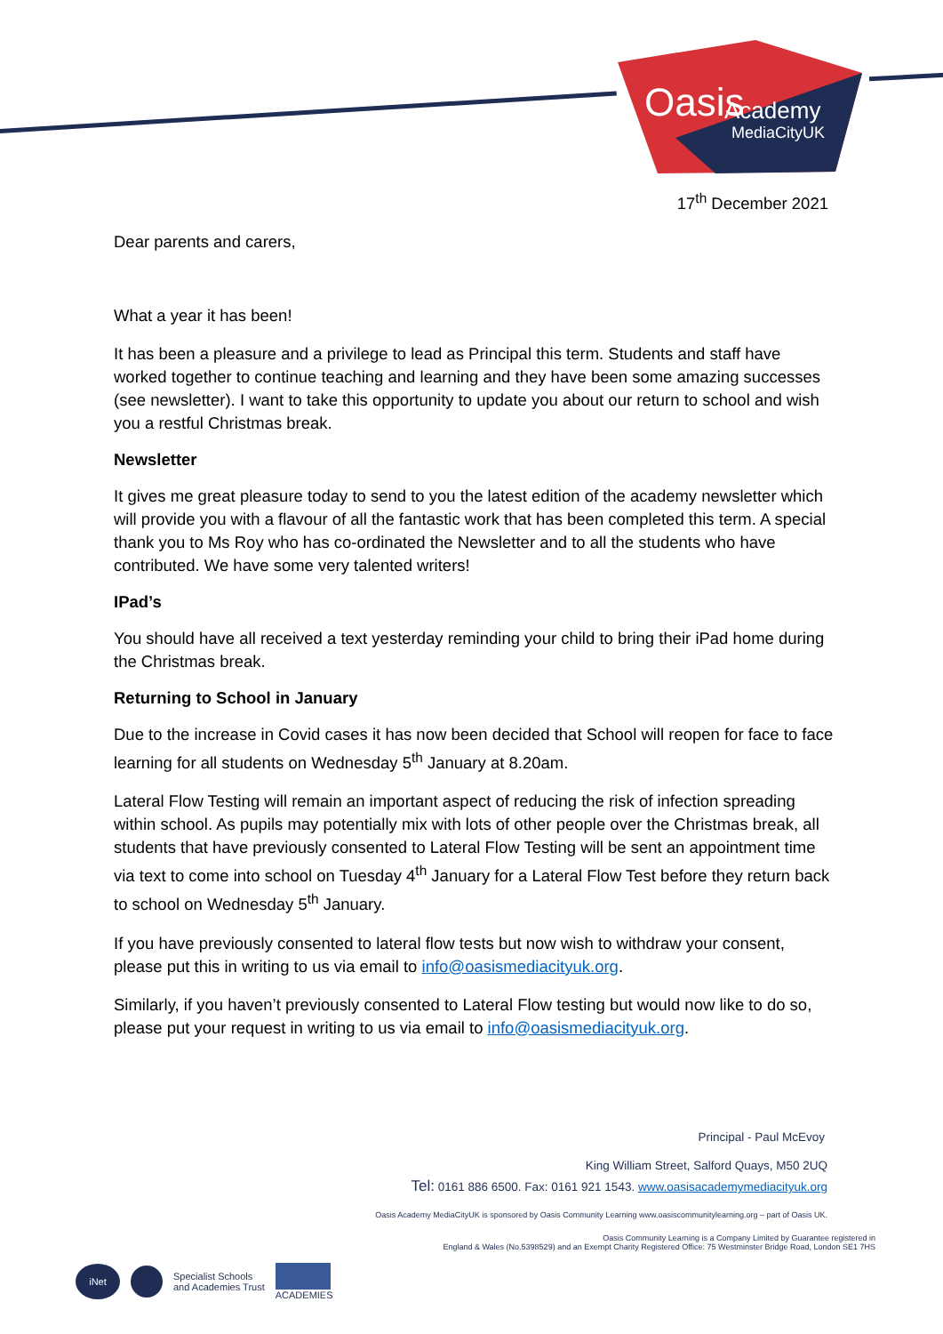Oasis
Academy
MediaCityUK
17<sup>th</sup> December 2021
Dear parents and carers,
What a year it has been!
It has been a pleasure and a privilege to lead as Principal this term. Students and staff have worked together to continue teaching and learning and they have been some amazing successes (see newsletter). I want to take this opportunity to update you about our return to school and wish you a restful Christmas break.
Newsletter
It gives me great pleasure today to send to you the latest edition of the academy newsletter which will provide you with a flavour of all the fantastic work that has been completed this term. A special thank you to Ms Roy who has co-ordinated the Newsletter and to all the students who have contributed. We have some very talented writers!
IPad’s
You should have all received a text yesterday reminding your child to bring their iPad home during the Christmas break.
Returning to School in January
Due to the increase in Covid cases it has now been decided that School will reopen for face to face learning for all students on Wednesday 5<sup>th</sup> January at 8.20am.
Lateral Flow Testing will remain an important aspect of reducing the risk of infection spreading within school. As pupils may potentially mix with lots of other people over the Christmas break, all students that have previously consented to Lateral Flow Testing will be sent an appointment time via text to come into school on Tuesday 4<sup>th</sup> January for a Lateral Flow Test before they return back to school on Wednesday 5<sup>th</sup> January.
If you have previously consented to lateral flow tests but now wish to withdraw your consent, please put this in writing to us via email to info@oasismediacityuk.org.
Similarly, if you haven’t previously consented to Lateral Flow testing but would now like to do so, please put your request in writing to us via email to info@oasismediacityuk.org.
Principal - Paul McEvoy
King William Street, Salford Quays, M50 2UQ
Tel: 0161 886 6500. Fax: 0161 921 1543. www.oasisacademymediacityuk.org
Oasis Academy MediaCityUK is sponsored by Oasis Community Learning www.oasiscommunitylearning.org – part of Oasis UK.
Oasis Community Learning is a Company Limited by Guarantee registered in
England & Wales (No.5398529) and an Exempt Charity Registered Office: 75 Westminster Bridge Road, London SE1 7HS
iNet
Specialist Schools
and Academies Trust
ACADEMIES